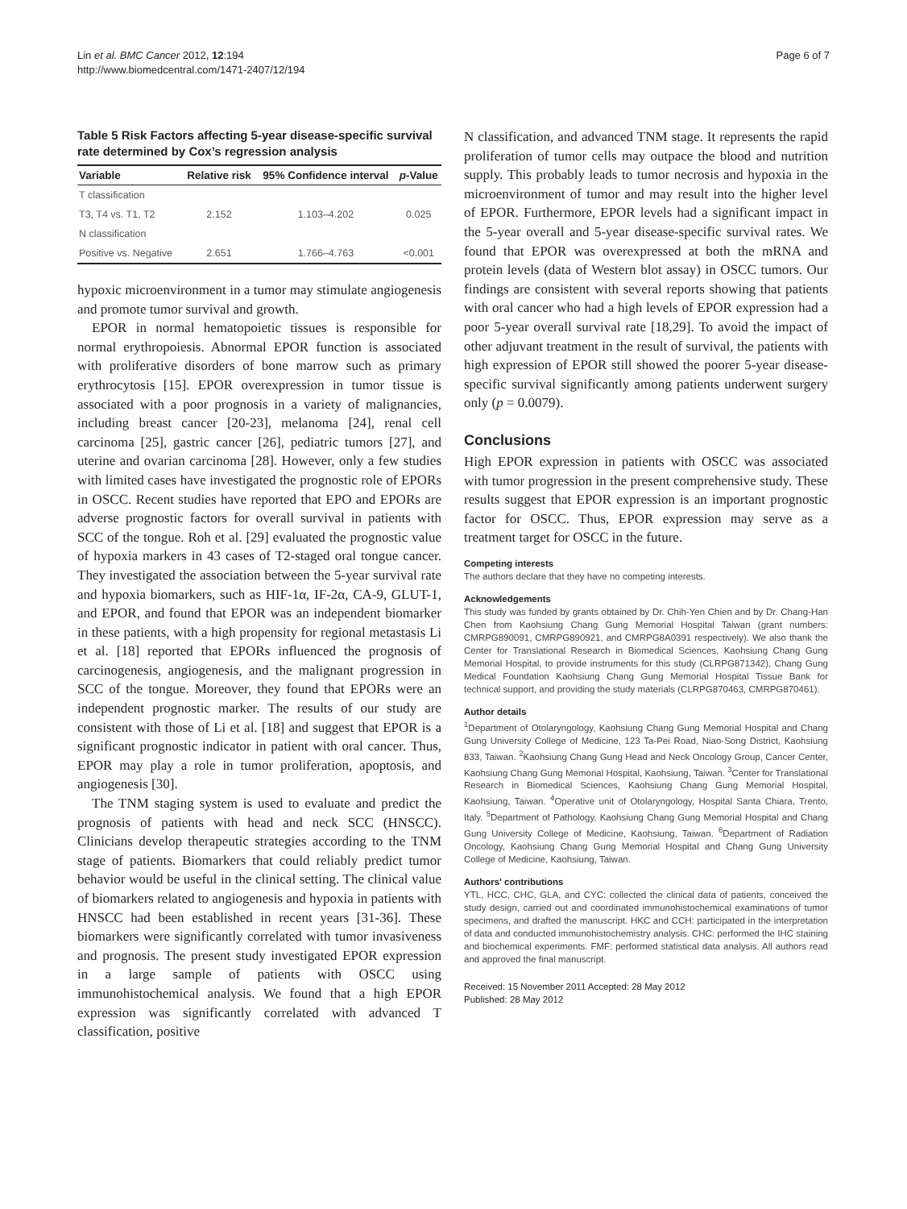Lin et al. BMC Cancer 2012, 12:194
http://www.biomedcentral.com/1471-2407/12/194
Page 6 of 7
Table 5 Risk Factors affecting 5-year disease-specific survival rate determined by Cox’s regression analysis
| Variable | Relative risk | 95% Confidence interval | p -Value |
| --- | --- | --- | --- |
| T classification | | | |
| T3, T4 vs. T1, T2 | 2.152 | 1.103–4.202 | 0.025 |
| N classification | | | |
| Positive vs. Negative | 2.651 | 1.766–4.763 | <0.001 |
hypoxic microenvironment in a tumor may stimulate angiogenesis and promote tumor survival and growth.
EPOR in normal hematopoietic tissues is responsible for normal erythropoiesis. Abnormal EPOR function is associated with proliferative disorders of bone marrow such as primary erythrocytosis [15]. EPOR overexpression in tumor tissue is associated with a poor prognosis in a variety of malignancies, including breast cancer [20-23], melanoma [24], renal cell carcinoma [25], gastric cancer [26], pediatric tumors [27], and uterine and ovarian carcinoma [28]. However, only a few studies with limited cases have investigated the prognostic role of EPORs in OSCC. Recent studies have reported that EPO and EPORs are adverse prognostic factors for overall survival in patients with SCC of the tongue. Roh et al. [29] evaluated the prognostic value of hypoxia markers in 43 cases of T2-staged oral tongue cancer. They investigated the association between the 5-year survival rate and hypoxia biomarkers, such as HIF-1α, IF-2α, CA-9, GLUT-1, and EPOR, and found that EPOR was an independent biomarker in these patients, with a high propensity for regional metastasis Li et al. [18] reported that EPORs influenced the prognosis of carcinogenesis, angiogenesis, and the malignant progression in SCC of the tongue. Moreover, they found that EPORs were an independent prognostic marker. The results of our study are consistent with those of Li et al. [18] and suggest that EPOR is a significant prognostic indicator in patient with oral cancer. Thus, EPOR may play a role in tumor proliferation, apoptosis, and angiogenesis [30].
The TNM staging system is used to evaluate and predict the prognosis of patients with head and neck SCC (HNSCC). Clinicians develop therapeutic strategies according to the TNM stage of patients. Biomarkers that could reliably predict tumor behavior would be useful in the clinical setting. The clinical value of biomarkers related to angiogenesis and hypoxia in patients with HNSCC had been established in recent years [31-36]. These biomarkers were significantly correlated with tumor invasiveness and prognosis. The present study investigated EPOR expression in a large sample of patients with OSCC using immunohistochemical analysis. We found that a high EPOR expression was significantly correlated with advanced T classification, positive
N classification, and advanced TNM stage. It represents the rapid proliferation of tumor cells may outpace the blood and nutrition supply. This probably leads to tumor necrosis and hypoxia in the microenvironment of tumor and may result into the higher level of EPOR. Furthermore, EPOR levels had a significant impact in the 5-year overall and 5-year disease-specific survival rates. We found that EPOR was overexpressed at both the mRNA and protein levels (data of Western blot assay) in OSCC tumors. Our findings are consistent with several reports showing that patients with oral cancer who had a high levels of EPOR expression had a poor 5-year overall survival rate [18,29]. To avoid the impact of other adjuvant treatment in the result of survival, the patients with high expression of EPOR still showed the poorer 5-year disease-specific survival significantly among patients underwent surgery only (p = 0.0079).
Conclusions
High EPOR expression in patients with OSCC was associated with tumor progression in the present comprehensive study. These results suggest that EPOR expression is an important prognostic factor for OSCC. Thus, EPOR expression may serve as a treatment target for OSCC in the future.
Competing interests
The authors declare that they have no competing interests.
Acknowledgements
This study was funded by grants obtained by Dr. Chih-Yen Chien and by Dr. Chang-Han Chen from Kaohsiung Chang Gung Memorial Hospital Taiwan (grant numbers: CMRPG890091, CMRPG890921, and CMRPG8A0391 respectively). We also thank the Center for Translational Research in Biomedical Sciences, Kaohsiung Chang Gung Memorial Hospital, to provide instruments for this study (CLRPG871342), Chang Gung Medical Foundation Kaohsiung Chang Gung Memorial Hospital Tissue Bank for technical support, and providing the study materials (CLRPG870463, CMRPG870461).
Author details
<sup>1</sup> Department of Otolaryngology, Kaohsiung Chang Gung Memorial Hospital and Chang Gung University College of Medicine, 123 Ta-Pei Road, Niao-Song District, Kaohsiung 833, Taiwan. <sup>2</sup>Kaohsiung Chang Gung Head and Neck Oncology Group, Cancer Center, Kaohsiung Chang Gung Memorial Hospital, Kaohsiung, Taiwan. <sup>3</sup>Center for Translational Research in Biomedical Sciences, Kaohsiung Chang Gung Memorial Hospital, Kaohsiung, Taiwan. <sup>4</sup>Operative unit of Otolaryngology, Hospital Santa Chiara, Trento, Italy. <sup>5</sup>Department of Pathology, Kaohsiung Chang Gung Memorial Hospital and Chang Gung University College of Medicine, Kaohsiung, Taiwan. <sup>6</sup>Department of Radiation Oncology, Kaohsiung Chang Gung Memorial Hospital and Chang Gung University College of Medicine, Kaohsiung, Taiwan.
Authors' contributions
YTL, HCC, CHC, GLA, and CYC: collected the clinical data of patients, conceived the study design, carried out and coordinated immunohistochemical examinations of tumor specimens, and drafted the manuscript. HKC and CCH: participated in the interpretation of data and conducted immunohistochemistry analysis. CHC: performed the IHC staining and biochemical experiments. FMF: performed statistical data analysis. All authors read and approved the final manuscript.
Received: 15 November 2011 Accepted: 28 May 2012
Published: 28 May 2012